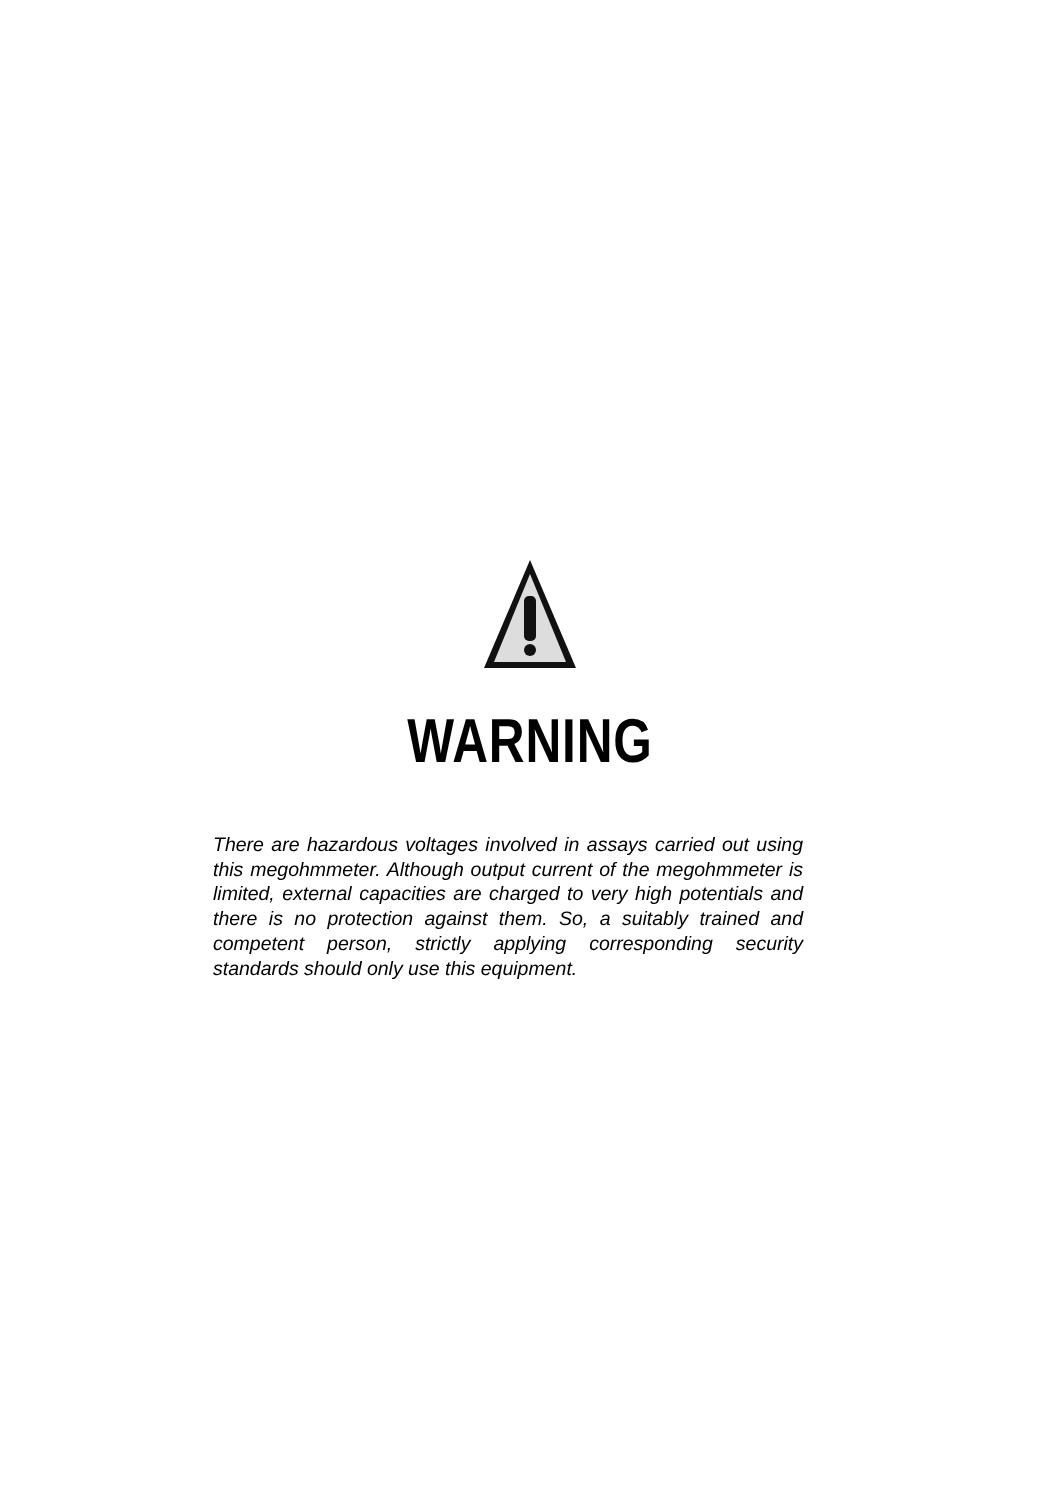WARNING
There are hazardous voltages involved in assays carried out using this megohmmeter. Although output current of the megohmmeter is limited, external capacities are charged to very high potentials and there is no protection against them. So, a suitably trained and competent person, strictly applying corresponding security standards should only use this equipment.